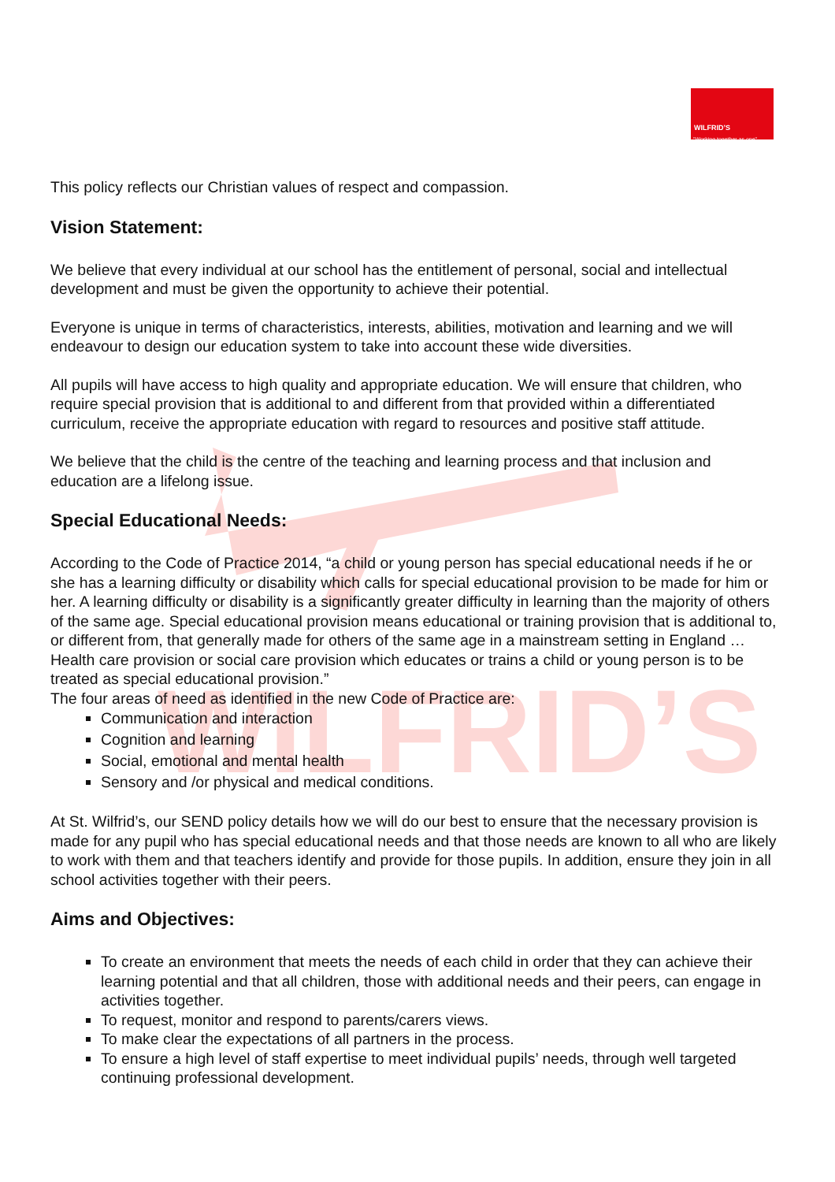WILFRID’S
WILFRID’S
"Working together as one"
This policy reflects our Christian values of respect and compassion.
Vision Statement:
We believe that every individual at our school has the entitlement of personal, social and intellectual development and must be given the opportunity to achieve their potential.
Everyone is unique in terms of characteristics, interests, abilities, motivation and learning and we will endeavour to design our education system to take into account these wide diversities.
All pupils will have access to high quality and appropriate education. We will ensure that children, who require special provision that is additional to and different from that provided within a differentiated curriculum, receive the appropriate education with regard to resources and positive staff attitude.
We believe that the child is the centre of the teaching and learning process and that inclusion and education are a lifelong issue.
Special Educational Needs:
According to the Code of Practice 2014, “a child or young person has special educational needs if he or she has a learning difficulty or disability which calls for special educational provision to be made for him or her. A learning difficulty or disability is a significantly greater difficulty in learning than the majority of others of the same age. Special educational provision means educational or training provision that is additional to, or different from, that generally made for others of the same age in a mainstream setting in England … Health care provision or social care provision which educates or trains a child or young person is to be treated as special educational provision.”
The four areas of need as identified in the new Code of Practice are:
Communication and interaction
Cognition and learning
Social, emotional and mental health
Sensory and /or physical and medical conditions.
At St. Wilfrid’s, our SEND policy details how we will do our best to ensure that the necessary provision is made for any pupil who has special educational needs and that those needs are known to all who are likely to work with them and that teachers identify and provide for those pupils. In addition, ensure they join in all school activities together with their peers.
Aims and Objectives:
To create an environment that meets the needs of each child in order that they can achieve their learning potential and that all children, those with additional needs and their peers, can engage in activities together.
To request, monitor and respond to parents/carers views.
To make clear the expectations of all partners in the process.
To ensure a high level of staff expertise to meet individual pupils’ needs, through well targeted continuing professional development.